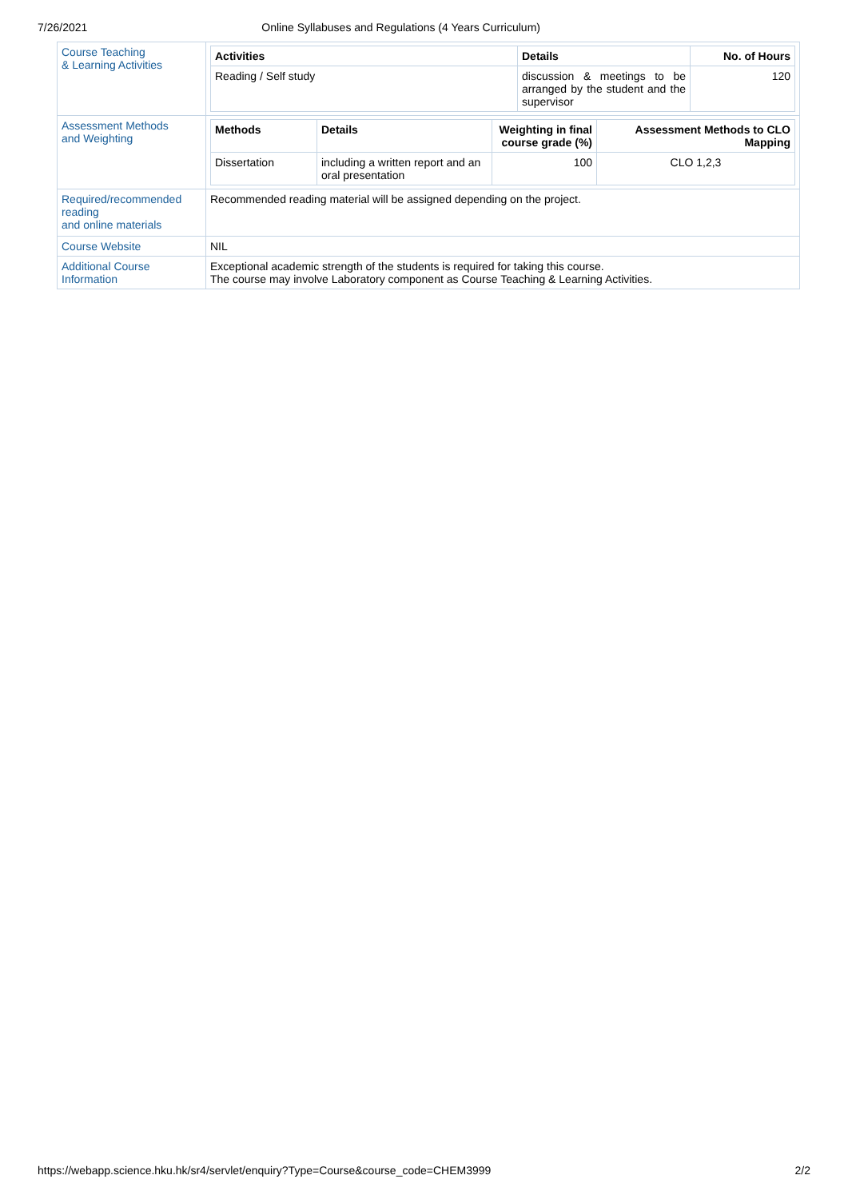7/26/2021 Online Syllabuses and Regulations (4 Years Curriculum)
| Course Teaching & Learning Activities | / Activities / Details / No. of Hours / / --- / --- / --- / / Reading / Self study / discussion & meetings to be arranged by the student and the supervisor / 120 / |
| Assessment Methods and Weighting | / Methods / Details / Weighting in final course grade (%) / Assessment Methods to CLO Mapping / / --- / --- / --- / --- / / Dissertation / including a written report and an oral presentation / 100 / CLO 1,2,3 / |
| Required/recommended reading and online materials | Recommended reading material will be assigned depending on the project. |
| Course Website | NIL |
| Additional Course Information | Exceptional academic strength of the students is required for taking this course. The course may involve Laboratory component as Course Teaching & Learning Activities. |
https://webapp.science.hku.hk/sr4/servlet/enquiry?Type=Course&course_code=CHEM3999 2/2